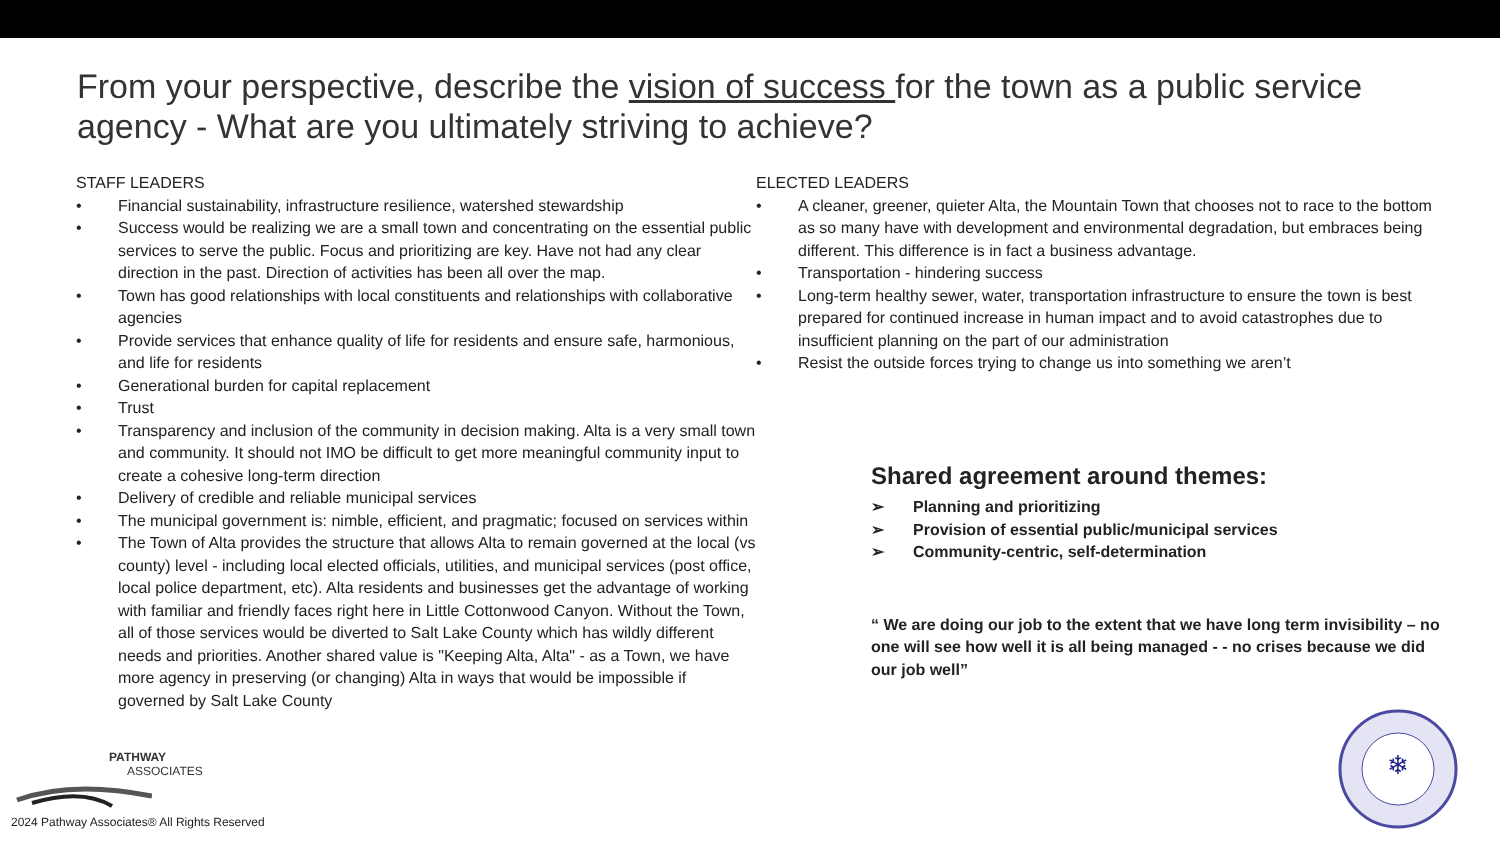From your perspective, describe the vision of success for the town as a public service agency - What are you ultimately striving to achieve?
STAFF LEADERS
• Financial sustainability, infrastructure resilience, watershed stewardship
• Success would be realizing we are a small town and concentrating on the essential public services to serve the public. Focus and prioritizing are key. Have not had any clear direction in the past. Direction of activities has been all over the map.
• Town has good relationships with local constituents and relationships with collaborative agencies
• Provide services that enhance quality of life for residents and ensure safe, harmonious, and life for residents
• Generational burden for capital replacement
• Trust
• Transparency and inclusion of the community in decision making. Alta is a very small town and community. It should not IMO be difficult to get more meaningful community input to create a cohesive long-term direction
• Delivery of credible and reliable municipal services
• The municipal government is: nimble, efficient, and pragmatic; focused on services within
• The Town of Alta provides the structure that allows Alta to remain governed at the local (vs county) level - including local elected officials, utilities, and municipal services (post office, local police department, etc). Alta residents and businesses get the advantage of working with familiar and friendly faces right here in Little Cottonwood Canyon. Without the Town, all of those services would be diverted to Salt Lake County which has wildly different needs and priorities. Another shared value is "Keeping Alta, Alta" - as a Town, we have more agency in preserving (or changing) Alta in ways that would be impossible if governed by Salt Lake County
ELECTED LEADERS
• A cleaner, greener, quieter Alta, the Mountain Town that chooses not to race to the bottom as so many have with development and environmental degradation, but embraces being different. This difference is in fact a business advantage.
• Transportation - hindering success
• Long-term healthy sewer, water, transportation infrastructure to ensure the town is best prepared for continued increase in human impact and to avoid catastrophes due to insufficient planning on the part of our administration
• Resist the outside forces trying to change us into something we aren’t
Shared agreement around themes:
➢ Planning and prioritizing
➢ Provision of essential public/municipal services
➢ Community-centric, self-determination
“ We are doing our job to the extent that we have long term invisibility – no one will see how well it is all being managed - - no crises because we did our job well”
PATHWAY
ASSOCIATES
2024 Pathway Associates® All Rights Reserved
❄